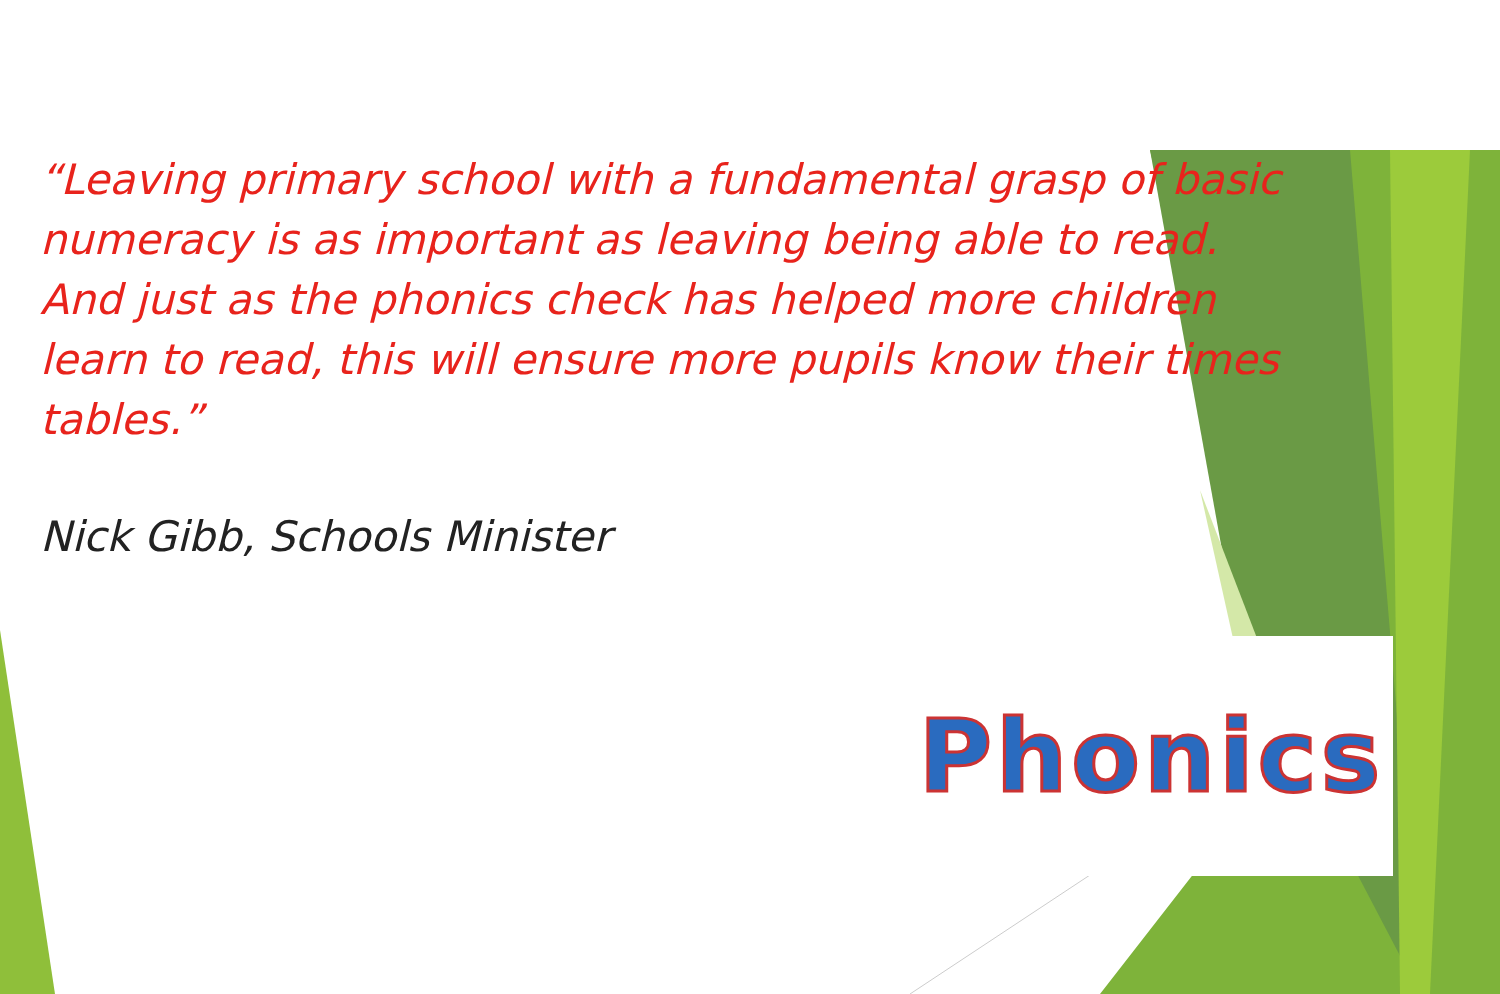“Leaving primary school with a fundamental grasp of basic numeracy is as important as leaving being able to read. And just as the phonics check has helped more children learn to read, this will ensure more pupils know their times tables.”
Nick Gibb, Schools Minister
Phonics